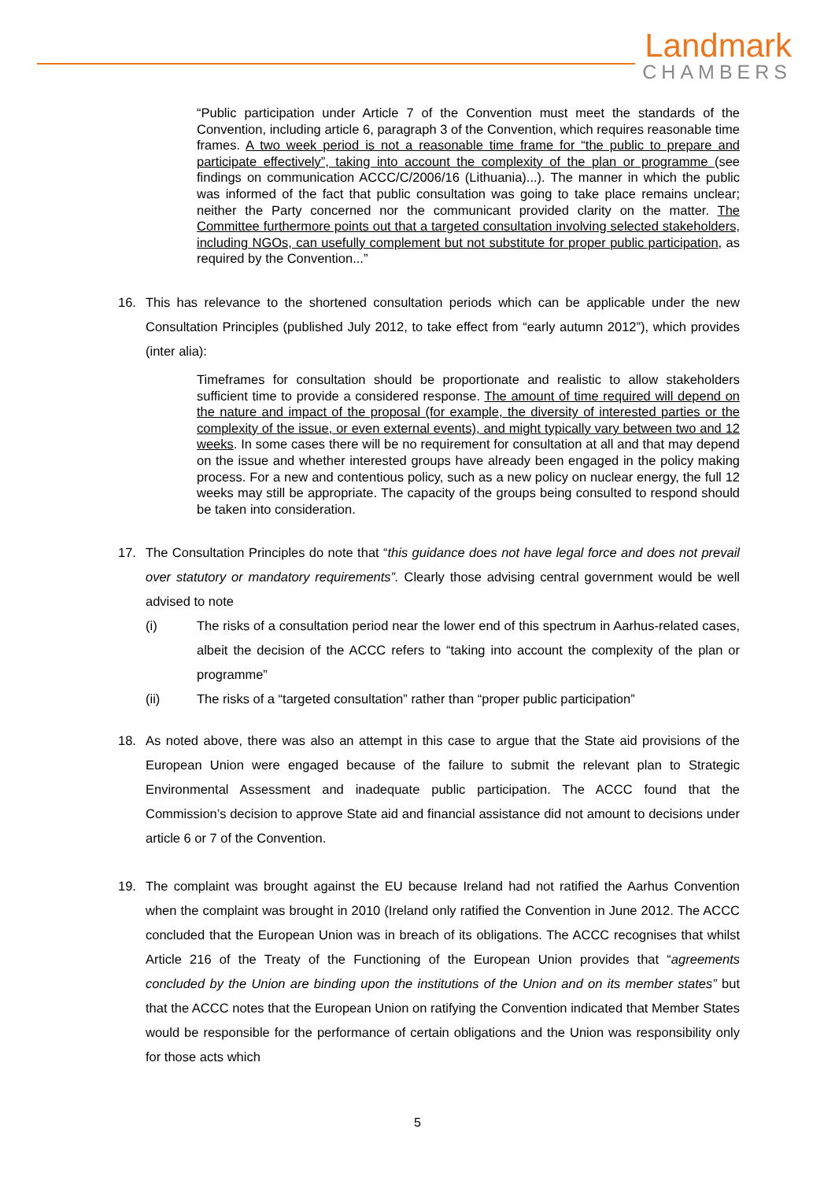Landmark
CHAMBERS
“Public participation under Article 7 of the Convention must meet the standards of the Convention, including article 6, paragraph 3 of the Convention, which requires reasonable time frames. A two week period is not a reasonable time frame for “the public to prepare and participate effectively”, taking into account the complexity of the plan or programme (see findings on communication ACCC/C/2006/16 (Lithuania)...). The manner in which the public was informed of the fact that public consultation was going to take place remains unclear; neither the Party concerned nor the communicant provided clarity on the matter. The Committee furthermore points out that a targeted consultation involving selected stakeholders, including NGOs, can usefully complement but not substitute for proper public participation, as required by the Convention...”
16. This has relevance to the shortened consultation periods which can be applicable under the new Consultation Principles (published July 2012, to take effect from “early autumn 2012”), which provides (inter alia):
Timeframes for consultation should be proportionate and realistic to allow stakeholders sufficient time to provide a considered response. The amount of time required will depend on the nature and impact of the proposal (for example, the diversity of interested parties or the complexity of the issue, or even external events), and might typically vary between two and 12 weeks. In some cases there will be no requirement for consultation at all and that may depend on the issue and whether interested groups have already been engaged in the policy making process. For a new and contentious policy, such as a new policy on nuclear energy, the full 12 weeks may still be appropriate. The capacity of the groups being consulted to respond should be taken into consideration.
17. The Consultation Principles do note that “this guidance does not have legal force and does not prevail over statutory or mandatory requirements”. Clearly those advising central government would be well advised to note
(i) The risks of a consultation period near the lower end of this spectrum in Aarhus-related cases, albeit the decision of the ACCC refers to “taking into account the complexity of the plan or programme”
(ii) The risks of a “targeted consultation” rather than “proper public participation”
18. As noted above, there was also an attempt in this case to argue that the State aid provisions of the European Union were engaged because of the failure to submit the relevant plan to Strategic Environmental Assessment and inadequate public participation. The ACCC found that the Commission’s decision to approve State aid and financial assistance did not amount to decisions under article 6 or 7 of the Convention.
19. The complaint was brought against the EU because Ireland had not ratified the Aarhus Convention when the complaint was brought in 2010 (Ireland only ratified the Convention in June 2012. The ACCC concluded that the European Union was in breach of its obligations. The ACCC recognises that whilst Article 216 of the Treaty of the Functioning of the European Union provides that “agreements concluded by the Union are binding upon the institutions of the Union and on its member states” but that the ACCC notes that the European Union on ratifying the Convention indicated that Member States would be responsible for the performance of certain obligations and the Union was responsibility only for those acts which
5